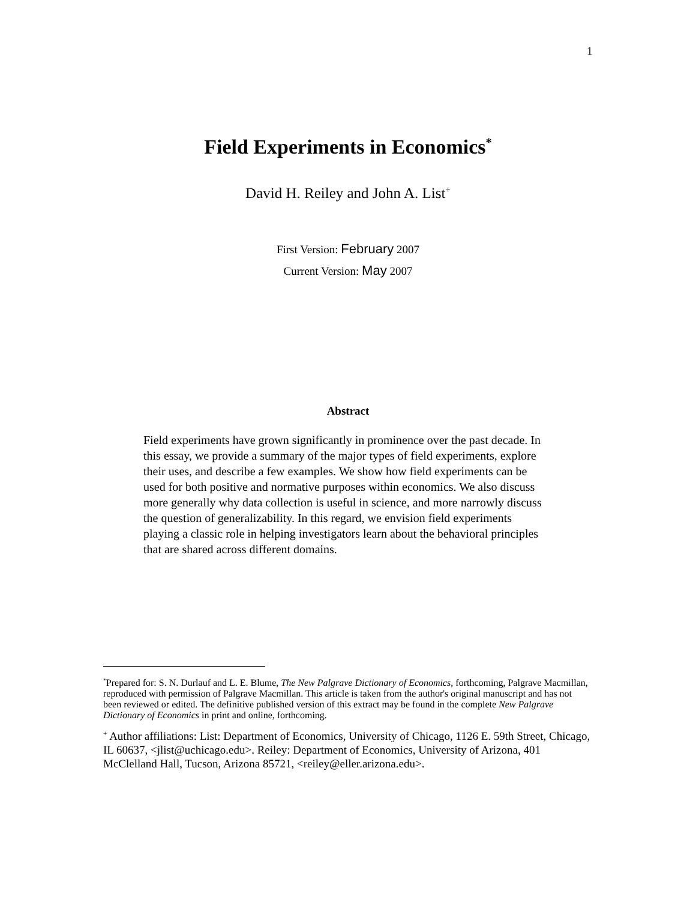1
Field Experiments in Economics<sup>*</sup>
David H. Reiley and John A. List<sup>+</sup>
First Version: February 2007
Current Version: May 2007
Abstract
Field experiments have grown significantly in prominence over the past decade. In this essay, we provide a summary of the major types of field experiments, explore their uses, and describe a few examples. We show how field experiments can be used for both positive and normative purposes within economics. We also discuss more generally why data collection is useful in science, and more narrowly discuss the question of generalizability. In this regard, we envision field experiments playing a classic role in helping investigators learn about the behavioral principles that are shared across different domains.
<sup>*</sup> Prepared for: S. N. Durlauf and L. E. Blume, The New Palgrave Dictionary of Economics, forthcoming, Palgrave Macmillan, reproduced with permission of Palgrave Macmillan. This article is taken from the author's original manuscript and has not been reviewed or edited. The definitive published version of this extract may be found in the complete New Palgrave Dictionary of Economics in print and online, forthcoming.
<sup>+</sup> Author affiliations: List: Department of Economics, University of Chicago, 1126 E. 59th Street, Chicago, IL 60637, <jlist@uchicago.edu>. Reiley: Department of Economics, University of Arizona, 401 McClelland Hall, Tucson, Arizona 85721, <reiley@eller.arizona.edu>.